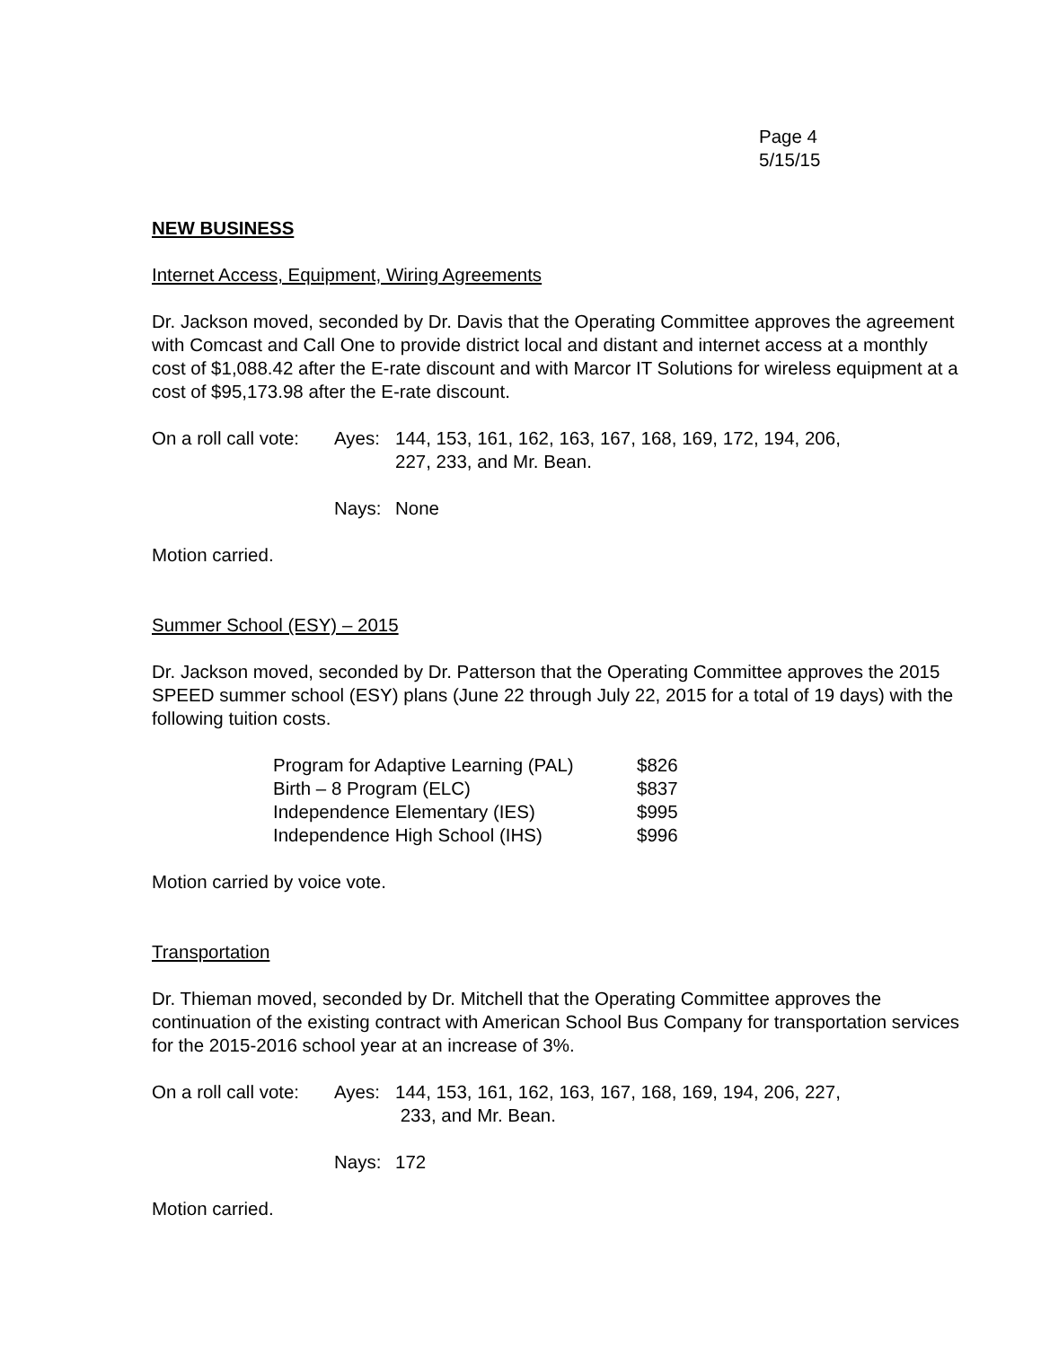Page 4
5/15/15
NEW BUSINESS
Internet Access, Equipment, Wiring Agreements
Dr. Jackson moved, seconded by Dr. Davis that the Operating Committee approves the agreement with Comcast and Call One to provide district local and distant and internet access at a monthly cost of $1,088.42 after the E-rate discount and with Marcor IT Solutions for wireless equipment at a cost of $95,173.98 after the E-rate discount.
| On a roll call vote: | Ayes: | 144, 153, 161, 162, 163, 167, 168, 169, 172, 194, 206, 227, 233, and Mr. Bean. |
| | Nays: | None |
Motion carried.
Summer School (ESY) – 2015
Dr. Jackson moved, seconded by Dr. Patterson that the Operating Committee approves the 2015 SPEED summer school (ESY) plans (June 22 through July 22, 2015 for a total of 19 days) with the following tuition costs.
| Program for Adaptive Learning (PAL) | $826 |
| Birth – 8 Program (ELC) | $837 |
| Independence Elementary (IES) | $995 |
| Independence High School (IHS) | $996 |
Motion carried by voice vote.
Transportation
Dr. Thieman moved, seconded by Dr. Mitchell that the Operating Committee approves the continuation of the existing contract with American School Bus Company for transportation services for the 2015-2016 school year at an increase of 3%.
| On a roll call vote: | Ayes: | 144, 153, 161, 162, 163, 167, 168, 169, 194, 206, 227, 233, and Mr. Bean. |
| | Nays: | 172 |
Motion carried.